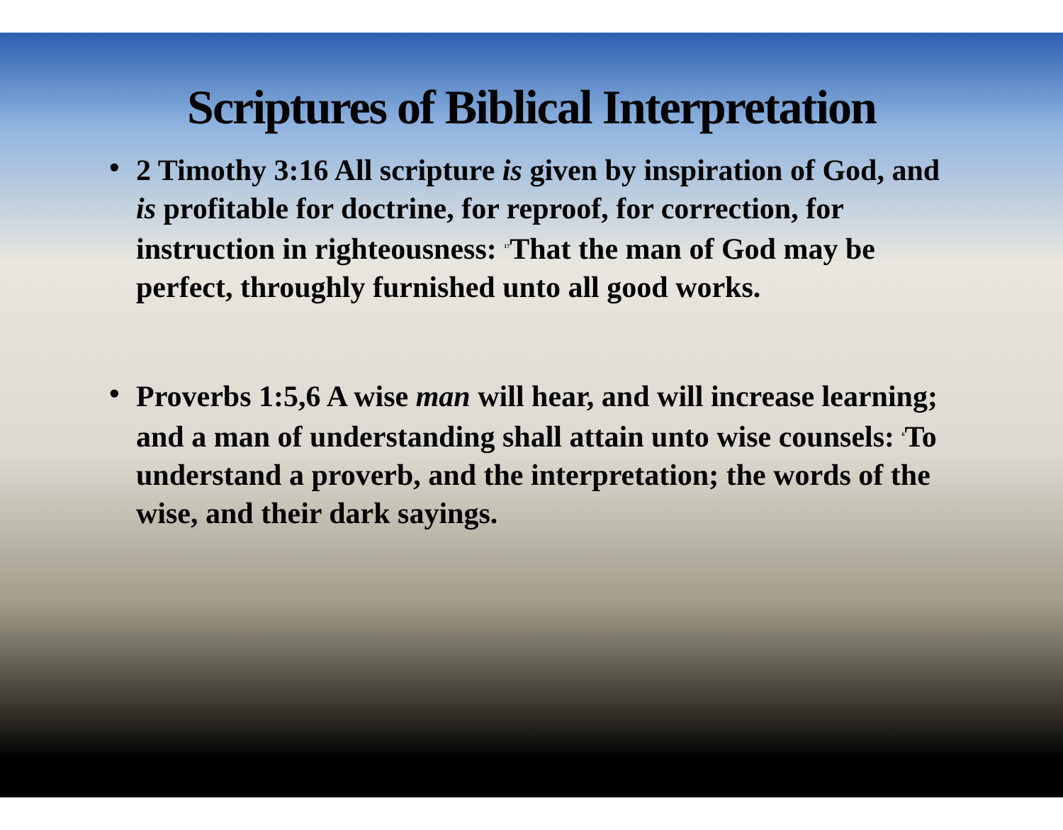Scriptures of Biblical Interpretation
• 2 Timothy 3:16 All scripture is given by inspiration of God, and is profitable for doctrine, for reproof, for correction, for instruction in righteousness: <sup>17</sup>That the man of God may be perfect, throughly furnished unto all good works.
• Proverbs 1:5,6 A wise man will hear, and will increase learning; and a man of understanding shall attain unto wise counsels: <sup>6</sup>To understand a proverb, and the interpretation; the words of the wise, and their dark sayings.